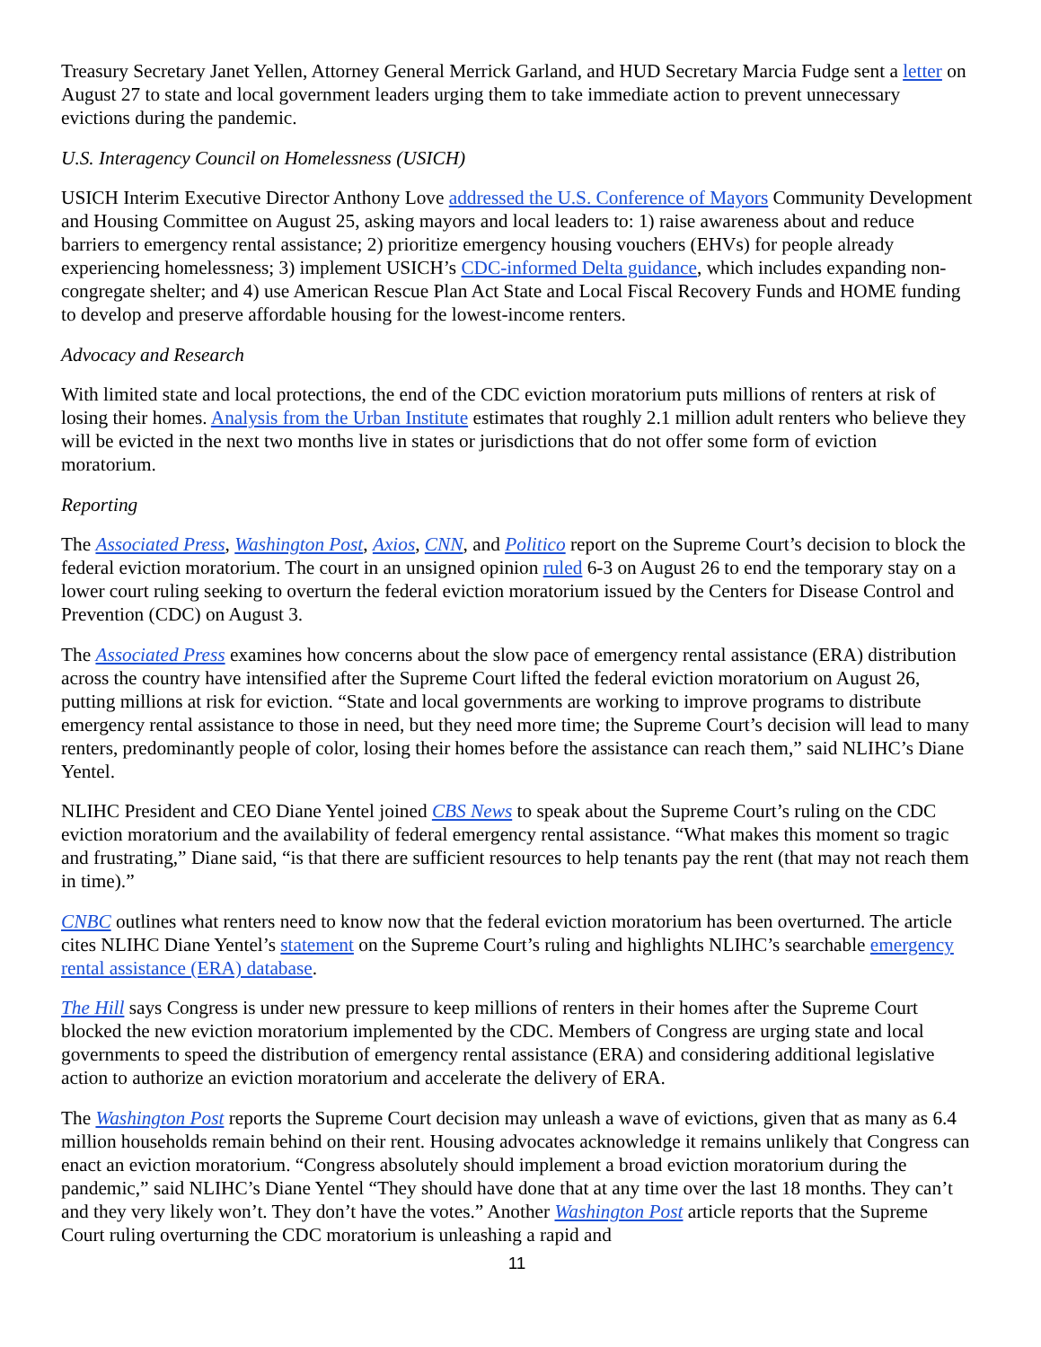Treasury Secretary Janet Yellen, Attorney General Merrick Garland, and HUD Secretary Marcia Fudge sent a letter on August 27 to state and local government leaders urging them to take immediate action to prevent unnecessary evictions during the pandemic.
U.S. Interagency Council on Homelessness (USICH)
USICH Interim Executive Director Anthony Love addressed the U.S. Conference of Mayors Community Development and Housing Committee on August 25, asking mayors and local leaders to: 1) raise awareness about and reduce barriers to emergency rental assistance; 2) prioritize emergency housing vouchers (EHVs) for people already experiencing homelessness; 3) implement USICH’s CDC-informed Delta guidance, which includes expanding non-congregate shelter; and 4) use American Rescue Plan Act State and Local Fiscal Recovery Funds and HOME funding to develop and preserve affordable housing for the lowest-income renters.
Advocacy and Research
With limited state and local protections, the end of the CDC eviction moratorium puts millions of renters at risk of losing their homes. Analysis from the Urban Institute estimates that roughly 2.1 million adult renters who believe they will be evicted in the next two months live in states or jurisdictions that do not offer some form of eviction moratorium.
Reporting
The Associated Press, Washington Post, Axios, CNN, and Politico report on the Supreme Court’s decision to block the federal eviction moratorium. The court in an unsigned opinion ruled 6-3 on August 26 to end the temporary stay on a lower court ruling seeking to overturn the federal eviction moratorium issued by the Centers for Disease Control and Prevention (CDC) on August 3.
The Associated Press examines how concerns about the slow pace of emergency rental assistance (ERA) distribution across the country have intensified after the Supreme Court lifted the federal eviction moratorium on August 26, putting millions at risk for eviction. “State and local governments are working to improve programs to distribute emergency rental assistance to those in need, but they need more time; the Supreme Court’s decision will lead to many renters, predominantly people of color, losing their homes before the assistance can reach them,” said NLIHC’s Diane Yentel.
NLIHC President and CEO Diane Yentel joined CBS News to speak about the Supreme Court’s ruling on the CDC eviction moratorium and the availability of federal emergency rental assistance. “What makes this moment so tragic and frustrating,” Diane said, “is that there are sufficient resources to help tenants pay the rent (that may not reach them in time).”
CNBC outlines what renters need to know now that the federal eviction moratorium has been overturned. The article cites NLIHC Diane Yentel’s statement on the Supreme Court’s ruling and highlights NLIHC’s searchable emergency rental assistance (ERA) database.
The Hill says Congress is under new pressure to keep millions of renters in their homes after the Supreme Court blocked the new eviction moratorium implemented by the CDC. Members of Congress are urging state and local governments to speed the distribution of emergency rental assistance (ERA) and considering additional legislative action to authorize an eviction moratorium and accelerate the delivery of ERA.
The Washington Post reports the Supreme Court decision may unleash a wave of evictions, given that as many as 6.4 million households remain behind on their rent. Housing advocates acknowledge it remains unlikely that Congress can enact an eviction moratorium. “Congress absolutely should implement a broad eviction moratorium during the pandemic,” said NLIHC’s Diane Yentel “They should have done that at any time over the last 18 months. They can’t and they very likely won’t. They don’t have the votes.” Another Washington Post article reports that the Supreme Court ruling overturning the CDC moratorium is unleashing a rapid and
11